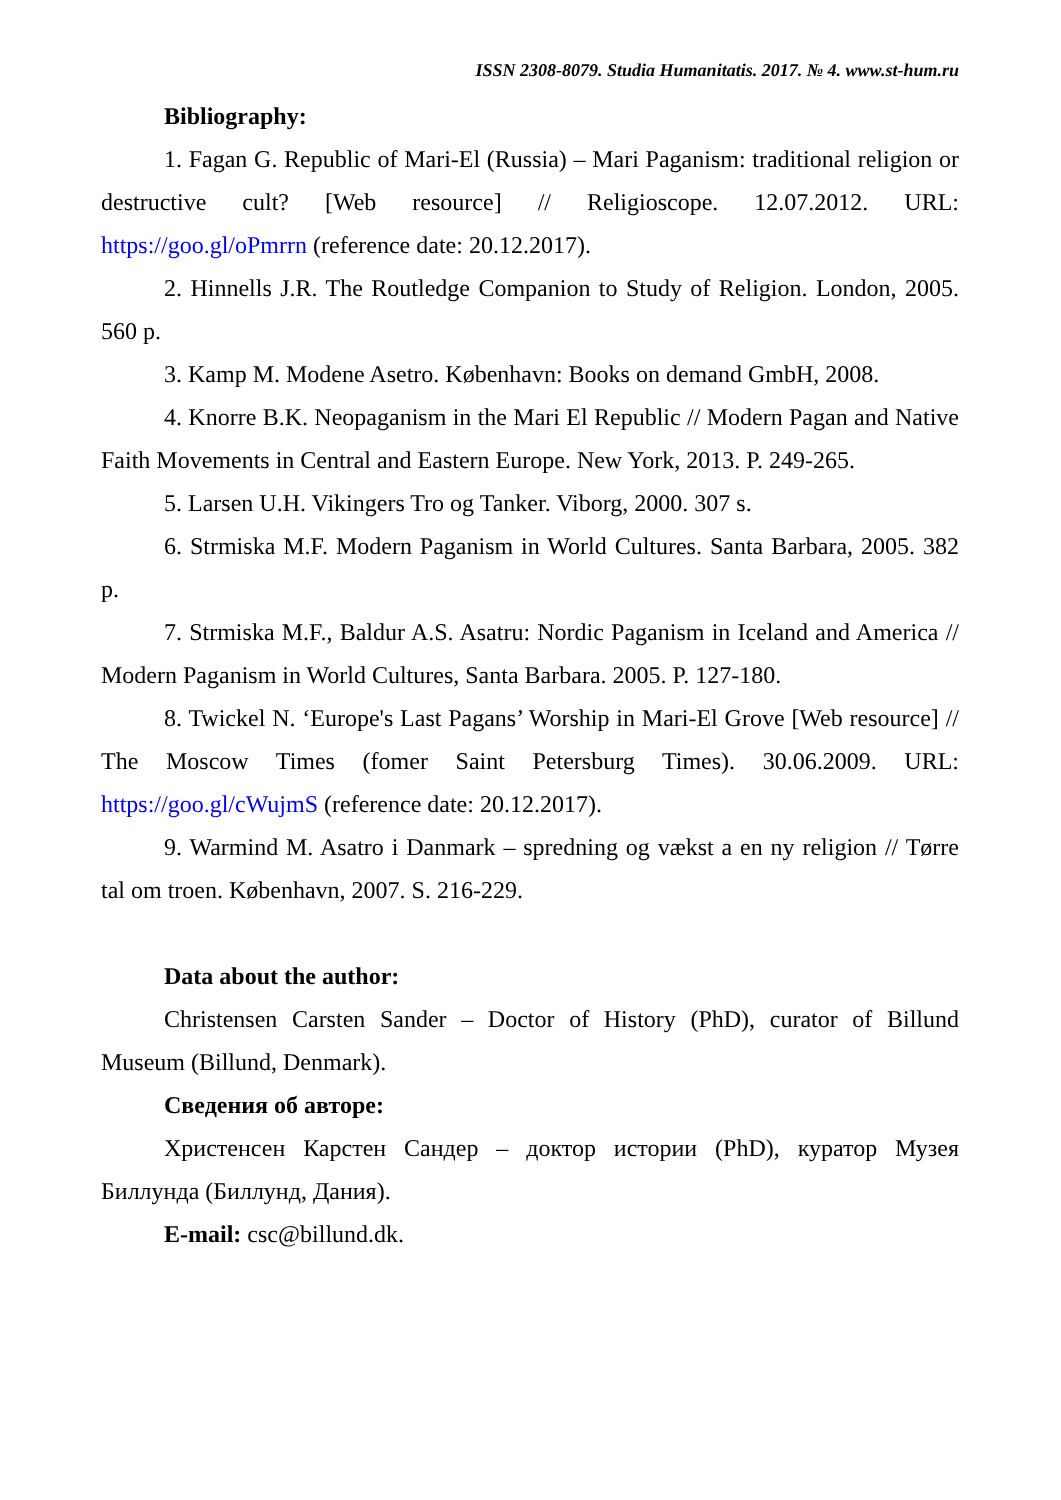ISSN 2308-8079. Studia Humanitatis. 2017. № 4. www.st-hum.ru
Bibliography:
1. Fagan G. Republic of Mari-El (Russia) – Mari Paganism: traditional religion or destructive cult? [Web resource] // Religioscope. 12.07.2012. URL: https://goo.gl/oPmrrn (reference date: 20.12.2017).
2. Hinnells J.R. The Routledge Companion to Study of Religion. London, 2005. 560 p.
3. Kamp M. Modene Asetro. København: Books on demand GmbH, 2008.
4. Knorre B.K. Neopaganism in the Mari El Republic // Modern Pagan and Native Faith Movements in Central and Eastern Europe. New York, 2013. P. 249-265.
5. Larsen U.H. Vikingers Tro og Tanker. Viborg, 2000. 307 s.
6. Strmiska M.F. Modern Paganism in World Cultures. Santa Barbara, 2005. 382 p.
7. Strmiska M.F., Baldur A.S. Asatru: Nordic Paganism in Iceland and America // Modern Paganism in World Cultures, Santa Barbara. 2005. P. 127-180.
8. Twickel N. ‘Europe's Last Pagans’ Worship in Mari-El Grove [Web resource] // The Moscow Times (fomer Saint Petersburg Times). 30.06.2009. URL: https://goo.gl/cWujmS (reference date: 20.12.2017).
9. Warmind M. Asatro i Danmark – spredning og vækst a en ny religion // Tørre tal om troen. København, 2007. S. 216-229.
Data about the author:
Christensen Carsten Sander – Doctor of History (PhD), curator of Billund Museum (Billund, Denmark).
Сведения об авторе:
Христенсен Карстен Сандер – доктор истории (PhD), куратор Музея Биллунда (Биллунд, Дания).
E-mail: csc@billund.dk.